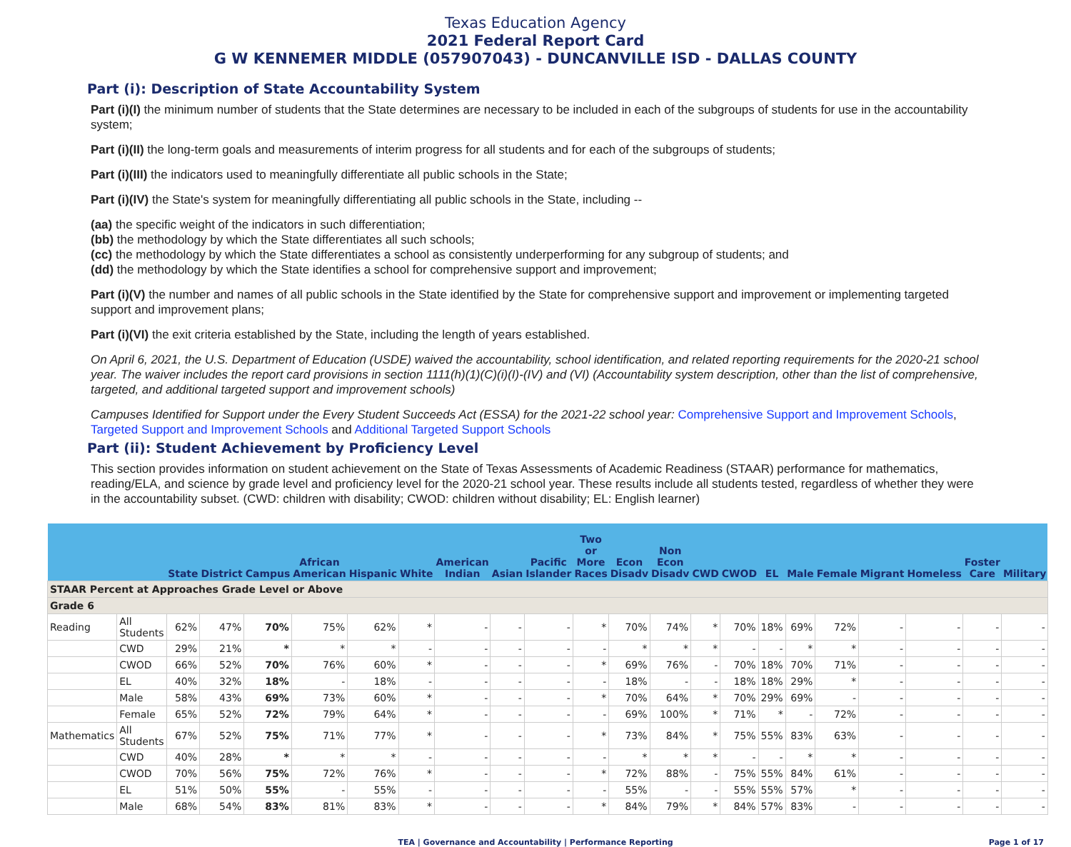Texas Education Agency
2021 Federal Report Card
G W KENNEMER MIDDLE (057907043) - DUNCANVILLE ISD - DALLAS COUNTY
Part (i): Description of State Accountability System
Part (i)(I) the minimum number of students that the State determines are necessary to be included in each of the subgroups of students for use in the accountability system;
Part (i)(II) the long-term goals and measurements of interim progress for all students and for each of the subgroups of students;
Part (i)(III) the indicators used to meaningfully differentiate all public schools in the State;
Part (i)(IV) the State's system for meaningfully differentiating all public schools in the State, including --
(aa) the specific weight of the indicators in such differentiation;
(bb) the methodology by which the State differentiates all such schools;
(cc) the methodology by which the State differentiates a school as consistently underperforming for any subgroup of students; and
(dd) the methodology by which the State identifies a school for comprehensive support and improvement;
Part (i)(V) the number and names of all public schools in the State identified by the State for comprehensive support and improvement or implementing targeted support and improvement plans;
Part (i)(VI) the exit criteria established by the State, including the length of years established.
On April 6, 2021, the U.S. Department of Education (USDE) waived the accountability, school identification, and related reporting requirements for the 2020-21 school year. The waiver includes the report card provisions in section 1111(h)(1)(C)(i)(I)-(IV) and (VI) (Accountability system description, other than the list of comprehensive, targeted, and additional targeted support and improvement schools)
Campuses Identified for Support under the Every Student Succeeds Act (ESSA) for the 2021-22 school year: Comprehensive Support and Improvement Schools, Targeted Support and Improvement Schools and Additional Targeted Support Schools
Part (ii): Student Achievement by Proficiency Level
This section provides information on student achievement on the State of Texas Assessments of Academic Readiness (STAAR) performance for mathematics, reading/ELA, and science by grade level and proficiency level for the 2020-21 school year. These results include all students tested, regardless of whether they were in the accountability subset. (CWD: children with disability; CWOD: children without disability; EL: English learner)
| | | State | District | Campus | African American | Hispanic | White | American Indian | Asian | Pacific Islander | Two or More Races | Econ Disadv | Non Econ Disadv | CWD | CWOD | EL | Male | Female | Migrant | Homeless | Foster Care | Military |
| --- | --- | --- | --- | --- | --- | --- | --- | --- | --- | --- | --- | --- | --- | --- | --- | --- | --- | --- | --- | --- | --- | --- |
| STAAR Percent at Approaches Grade Level or Above | | | | | | | | | | | | | | | | | | | | | | |
| Grade 6 | | | | | | | | | | | | | | | | | | | | | | |
| Reading | All Students | 62% | 47% | 70% | 75% | 62% | * | - | - | - | * | 70% | 74% | * | 70% | 18% | 69% | 72% | - | - | - | - |
| | CWD | 29% | 21% | * | * | * | - | - | - | - | - | * | * | * | - | - | * | * | - | - | - | - |
| | CWOD | 66% | 52% | 70% | 76% | 60% | * | - | - | - | * | 69% | 76% | - | 70% | 18% | 70% | 71% | - | - | - | - |
| | EL | 40% | 32% | 18% | - | 18% | - | - | - | - | - | 18% | - | - | 18% | 18% | 29% | * | - | - | - | - |
| | Male | 58% | 43% | 69% | 73% | 60% | * | - | - | - | * | 70% | 64% | * | 70% | 29% | 69% | - | - | - | - | - |
| | Female | 65% | 52% | 72% | 79% | 64% | * | - | - | - | - | 69% | 100% | * | 71% | * | - | 72% | - | - | - | - |
| Mathematics | All Students | 67% | 52% | 75% | 71% | 77% | * | - | - | - | * | 73% | 84% | * | 75% | 55% | 83% | 63% | - | - | - | - |
| | CWD | 40% | 28% | * | * | * | - | - | - | - | - | * | * | * | - | - | * | * | - | - | - | - |
| | CWOD | 70% | 56% | 75% | 72% | 76% | * | - | - | - | * | 72% | 88% | - | 75% | 55% | 84% | 61% | - | - | - | - |
| | EL | 51% | 50% | 55% | - | 55% | - | - | - | - | - | 55% | - | - | 55% | 55% | 57% | * | - | - | - | - |
| | Male | 68% | 54% | 83% | 81% | 83% | * | - | - | - | * | 84% | 79% | * | 84% | 57% | 83% | - | - | - | - | - |
TEA | Governance and Accountability | Performance Reporting Page 1 of 17